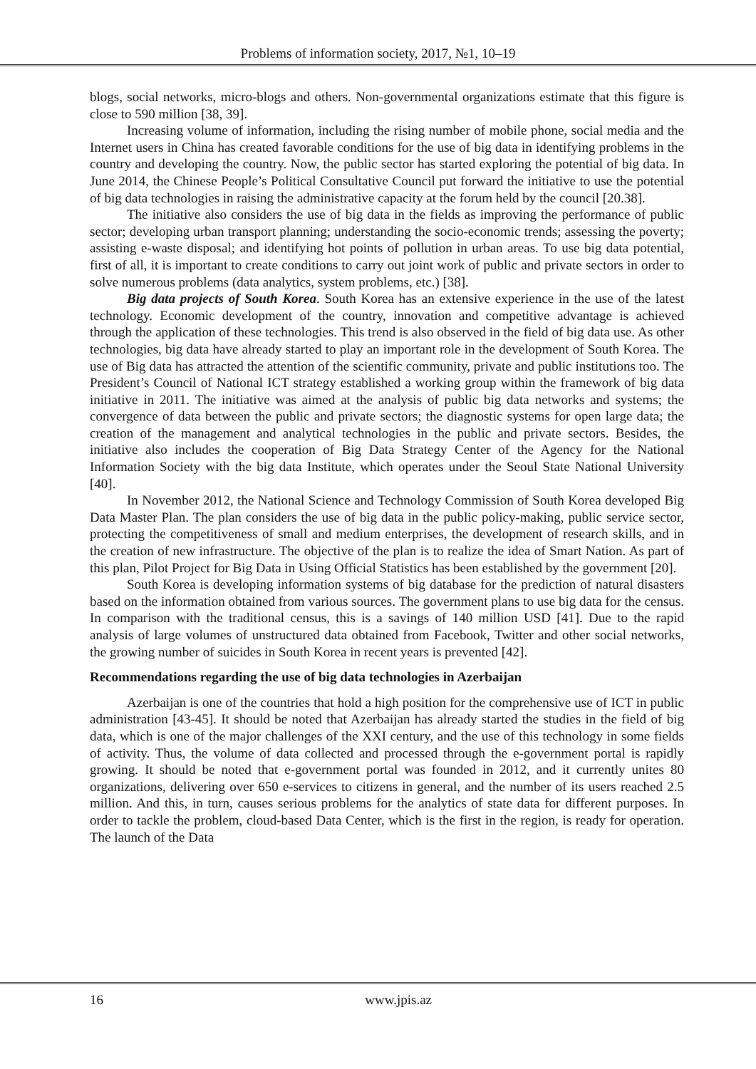Problems of information society, 2017, №1, 10–19
blogs, social networks, micro-blogs and others. Non-governmental organizations estimate that this figure is close to 590 million [38, 39].
Increasing volume of information, including the rising number of mobile phone, social media and the Internet users in China has created favorable conditions for the use of big data in identifying problems in the country and developing the country. Now, the public sector has started exploring the potential of big data. In June 2014, the Chinese People’s Political Consultative Council put forward the initiative to use the potential of big data technologies in raising the administrative capacity at the forum held by the council [20.38].
The initiative also considers the use of big data in the fields as improving the performance of public sector; developing urban transport planning; understanding the socio-economic trends; assessing the poverty; assisting e-waste disposal; and identifying hot points of pollution in urban areas. To use big data potential, first of all, it is important to create conditions to carry out joint work of public and private sectors in order to solve numerous problems (data analytics, system problems, etc.) [38].
Big data projects of South Korea. South Korea has an extensive experience in the use of the latest technology. Economic development of the country, innovation and competitive advantage is achieved through the application of these technologies. This trend is also observed in the field of big data use. As other technologies, big data have already started to play an important role in the development of South Korea. The use of Big data has attracted the attention of the scientific community, private and public institutions too. The President’s Council of National ICT strategy established a working group within the framework of big data initiative in 2011. The initiative was aimed at the analysis of public big data networks and systems; the convergence of data between the public and private sectors; the diagnostic systems for open large data; the creation of the management and analytical technologies in the public and private sectors. Besides, the initiative also includes the cooperation of Big Data Strategy Center of the Agency for the National Information Society with the big data Institute, which operates under the Seoul State National University [40].
In November 2012, the National Science and Technology Commission of South Korea developed Big Data Master Plan. The plan considers the use of big data in the public policy-making, public service sector, protecting the competitiveness of small and medium enterprises, the development of research skills, and in the creation of new infrastructure. The objective of the plan is to realize the idea of Smart Nation. As part of this plan, Pilot Project for Big Data in Using Official Statistics has been established by the government [20].
South Korea is developing information systems of big database for the prediction of natural disasters based on the information obtained from various sources. The government plans to use big data for the census. In comparison with the traditional census, this is a savings of 140 million USD [41]. Due to the rapid analysis of large volumes of unstructured data obtained from Facebook, Twitter and other social networks, the growing number of suicides in South Korea in recent years is prevented [42].
Recommendations regarding the use of big data technologies in Azerbaijan
Azerbaijan is one of the countries that hold a high position for the comprehensive use of ICT in public administration [43-45]. It should be noted that Azerbaijan has already started the studies in the field of big data, which is one of the major challenges of the XXI century, and the use of this technology in some fields of activity. Thus, the volume of data collected and processed through the e-government portal is rapidly growing. It should be noted that e-government portal was founded in 2012, and it currently unites 80 organizations, delivering over 650 e-services to citizens in general, and the number of its users reached 2.5 million. And this, in turn, causes serious problems for the analytics of state data for different purposes. In order to tackle the problem, cloud-based Data Center, which is the first in the region, is ready for operation. The launch of the Data
16 www.jpis.az